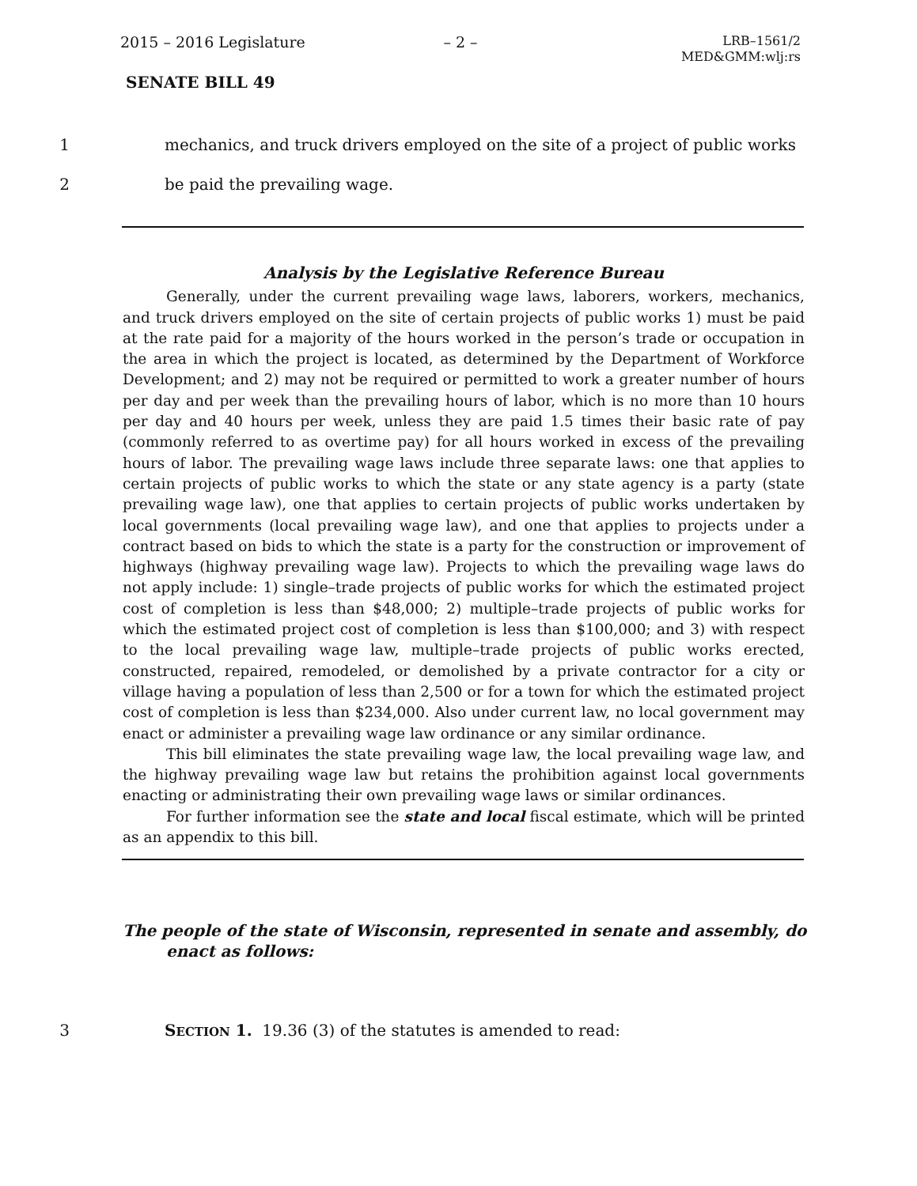2015 – 2016 Legislature – 2 –
LRB–1561/2
MED&GMM:wlj:rs
SENATE BILL 49
1 mechanics, and truck drivers employed on the site of a project of public works
2 be paid the prevailing wage.
Analysis by the Legislative Reference Bureau
Generally, under the current prevailing wage laws, laborers, workers, mechanics, and truck drivers employed on the site of certain projects of public works 1) must be paid at the rate paid for a majority of the hours worked in the person’s trade or occupation in the area in which the project is located, as determined by the Department of Workforce Development; and 2) may not be required or permitted to work a greater number of hours per day and per week than the prevailing hours of labor, which is no more than 10 hours per day and 40 hours per week, unless they are paid 1.5 times their basic rate of pay (commonly referred to as overtime pay) for all hours worked in excess of the prevailing hours of labor. The prevailing wage laws include three separate laws: one that applies to certain projects of public works to which the state or any state agency is a party (state prevailing wage law), one that applies to certain projects of public works undertaken by local governments (local prevailing wage law), and one that applies to projects under a contract based on bids to which the state is a party for the construction or improvement of highways (highway prevailing wage law). Projects to which the prevailing wage laws do not apply include: 1) single–trade projects of public works for which the estimated project cost of completion is less than $48,000; 2) multiple–trade projects of public works for which the estimated project cost of completion is less than $100,000; and 3) with respect to the local prevailing wage law, multiple–trade projects of public works erected, constructed, repaired, remodeled, or demolished by a private contractor for a city or village having a population of less than 2,500 or for a town for which the estimated project cost of completion is less than $234,000. Also under current law, no local government may enact or administer a prevailing wage law ordinance or any similar ordinance.
This bill eliminates the state prevailing wage law, the local prevailing wage law, and the highway prevailing wage law but retains the prohibition against local governments enacting or administrating their own prevailing wage laws or similar ordinances.
For further information see the state and local fiscal estimate, which will be printed as an appendix to this bill.
The people of the state of Wisconsin, represented in senate and assembly, do enact as follows:
3 SECTION 1. 19.36 (3) of the statutes is amended to read: